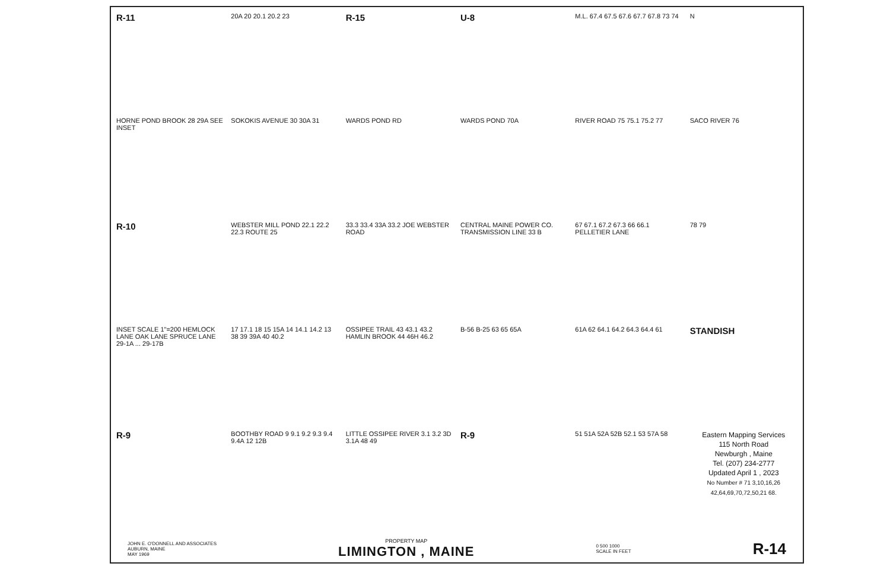R-11
20A 20 20.1 20.2 23
R-15
U-8
M.L. 67.4 67.5 67.6 67.7 67.8 73 74
N
HORNE POND BROOK 28 29A SEE INSET
SOKOKIS AVENUE 30 30A 31
WARDS POND RD
WARDS POND 70A
RIVER ROAD 75 75.1 75.2 77
SACO RIVER 76
R-10
WEBSTER MILL POND 22.1 22.2 22.3 ROUTE 25
33.3 33.4 33A 33.2 JOE WEBSTER ROAD
CENTRAL MAINE POWER CO. TRANSMISSION LINE 33 B
67 67.1 67.2 67.3 66 66.1 PELLETIER LANE
78 79
INSET SCALE 1"=200 HEMLOCK LANE OAK LANE SPRUCE LANE 29-1A ... 29-17B
17 17.1 18 15 15A 14 14.1 14.2 13 38 39 39A 40 40.2
OSSIPEE TRAIL 43 43.1 43.2 HAMLIN BROOK 44 46H 46.2
B-56 B-25 63 65 65A
61A 62 64.1 64.2 64.3 64.4 61
STANDISH
R-9
BOOTHBY ROAD 9 9.1 9.2 9.3 9.4 9.4A 12 12B
LITTLE OSSIPEE RIVER 3.1 3.2 3D 3.1A 48 49
R-9
51 51A 52A 52B 52.1 53 57A 58
Eastern Mapping Services
115 North Road
Newburgh , Maine
Tel. (207) 234-2777
Updated April 1 , 2023
No Number # 71 3,10,16,26 42,64,69,70,72,50,21 68.
JOHN E. O'DONNELL AND ASSOCIATES
AUBURN, MAINE
MAY 1969
PROPERTY MAP
LIMINGTON , MAINE
0 500 1000
SCALE IN FEET
R-14